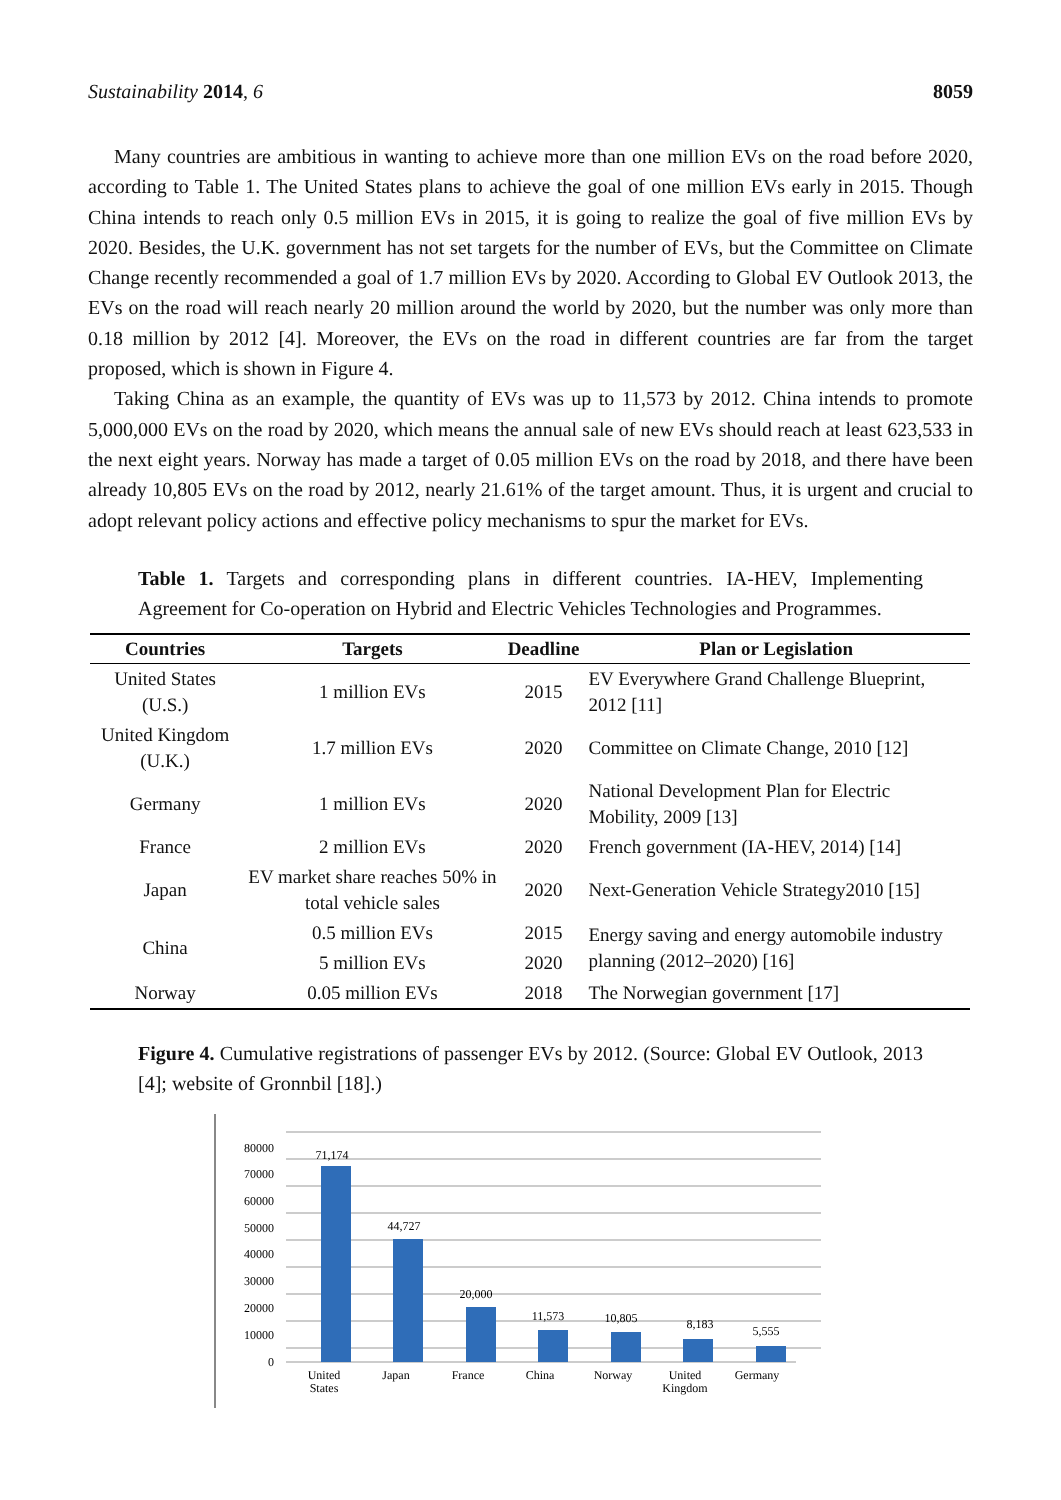Sustainability 2014, 6 8059
Many countries are ambitious in wanting to achieve more than one million EVs on the road before 2020, according to Table 1. The United States plans to achieve the goal of one million EVs early in 2015. Though China intends to reach only 0.5 million EVs in 2015, it is going to realize the goal of five million EVs by 2020. Besides, the U.K. government has not set targets for the number of EVs, but the Committee on Climate Change recently recommended a goal of 1.7 million EVs by 2020. According to Global EV Outlook 2013, the EVs on the road will reach nearly 20 million around the world by 2020, but the number was only more than 0.18 million by 2012 [4]. Moreover, the EVs on the road in different countries are far from the target proposed, which is shown in Figure 4.
Taking China as an example, the quantity of EVs was up to 11,573 by 2012. China intends to promote 5,000,000 EVs on the road by 2020, which means the annual sale of new EVs should reach at least 623,533 in the next eight years. Norway has made a target of 0.05 million EVs on the road by 2018, and there have been already 10,805 EVs on the road by 2012, nearly 21.61% of the target amount. Thus, it is urgent and crucial to adopt relevant policy actions and effective policy mechanisms to spur the market for EVs.
Table 1. Targets and corresponding plans in different countries. IA-HEV, Implementing Agreement for Co-operation on Hybrid and Electric Vehicles Technologies and Programmes.
| Countries | Targets | Deadline | Plan or Legislation |
| --- | --- | --- | --- |
| United States (U.S.) | 1 million EVs | 2015 | EV Everywhere Grand Challenge Blueprint, 2012 [11] |
| United Kingdom (U.K.) | 1.7 million EVs | 2020 | Committee on Climate Change, 2010 [12] |
| Germany | 1 million EVs | 2020 | National Development Plan for Electric Mobility, 2009 [13] |
| France | 2 million EVs | 2020 | French government (IA-HEV, 2014) [14] |
| Japan | EV market share reaches 50% in total vehicle sales | 2020 | Next-Generation Vehicle Strategy2010 [15] |
| China | 0.5 million EVs | 2015 | Energy saving and energy automobile industry planning (2012–2020) [16] |
| | 5 million EVs | 2020 | |
| Norway | 0.05 million EVs | 2018 | The Norwegian government [17] |
Figure 4. Cumulative registrations of passenger EVs by 2012. (Source: Global EV Outlook, 2013 [4]; website of Gronnbil [18].)
80000
70000
60000
50000
40000
30000
20000
10000
0
71,174
44,727
20,000
11,573
10,805
8,183
5,555
United
States
Japan
France
China
Norway
United
Kingdom
Germany